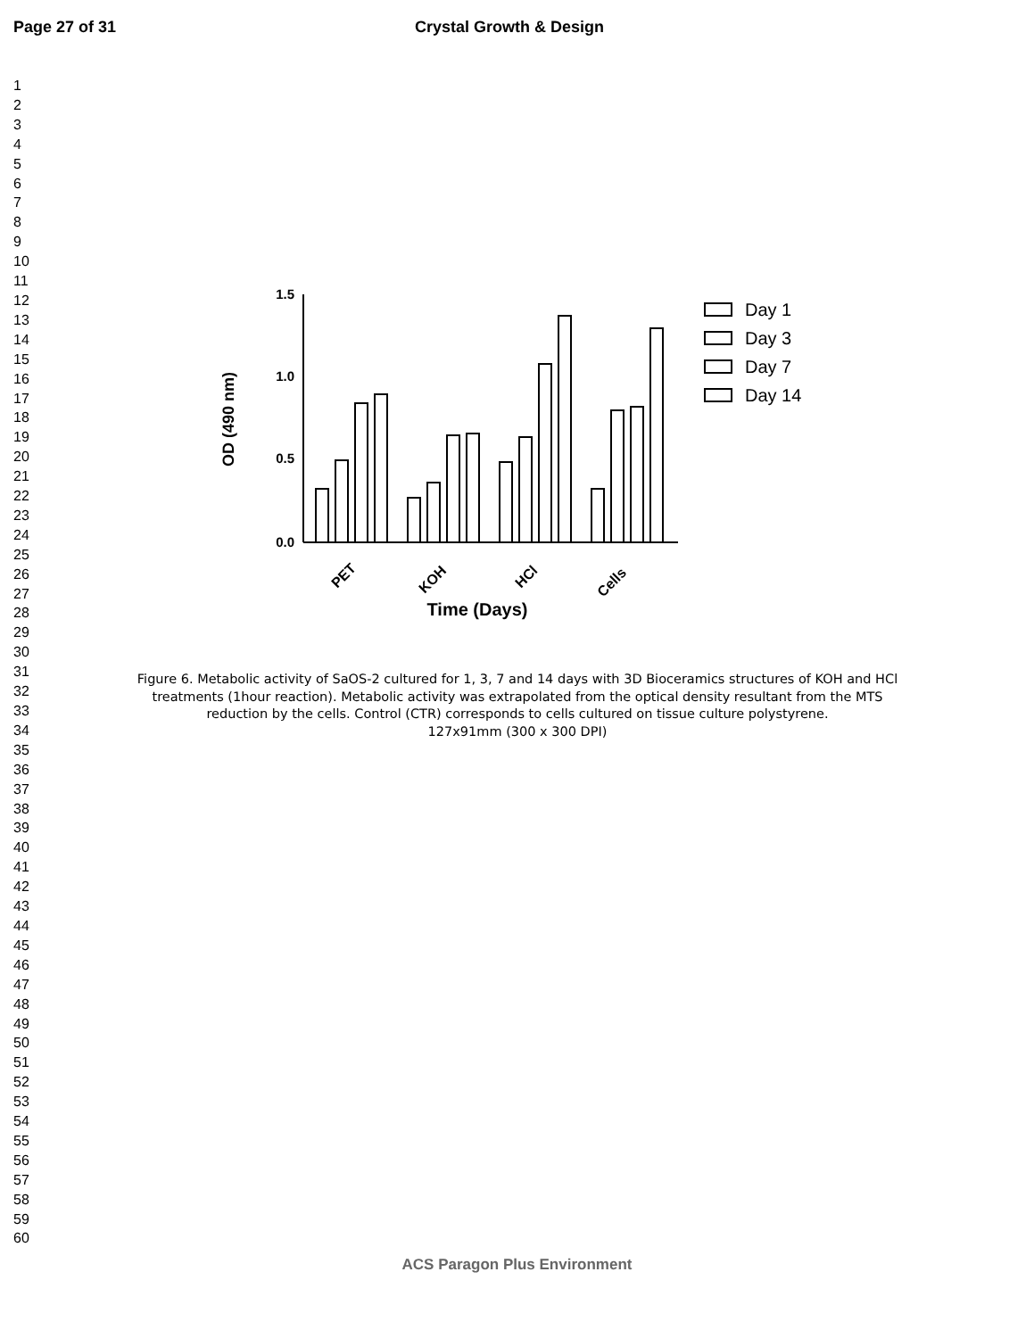Page 27 of 31 Crystal Growth & Design
1
2
3
4
5
6
7
8
9
10
11
12
13
14
15
16
17
18
19
20
21
22
23
24
25
26
27
28
29
30
31
32
33
34
35
36
37
38
39
40
41
42
43
44
45
46
47
48
49
50
51
52
53
54
55
56
57
58
59
60
1.5
1.0
0.5
0.0
OD (490 nm)
PET
KOH
HCl
Cells
Time (Days)
Day 1
Day 3
Day 7
Day 14
Figure 6. Metabolic activity of SaOS-2 cultured for 1, 3, 7 and 14 days with 3D Bioceramics structures of KOH and HCl treatments (1hour reaction). Metabolic activity was extrapolated from the optical density resultant from the MTS reduction by the cells. Control (CTR) corresponds to cells cultured on tissue culture polystyrene.
127x91mm (300 x 300 DPI)
ACS Paragon Plus Environment